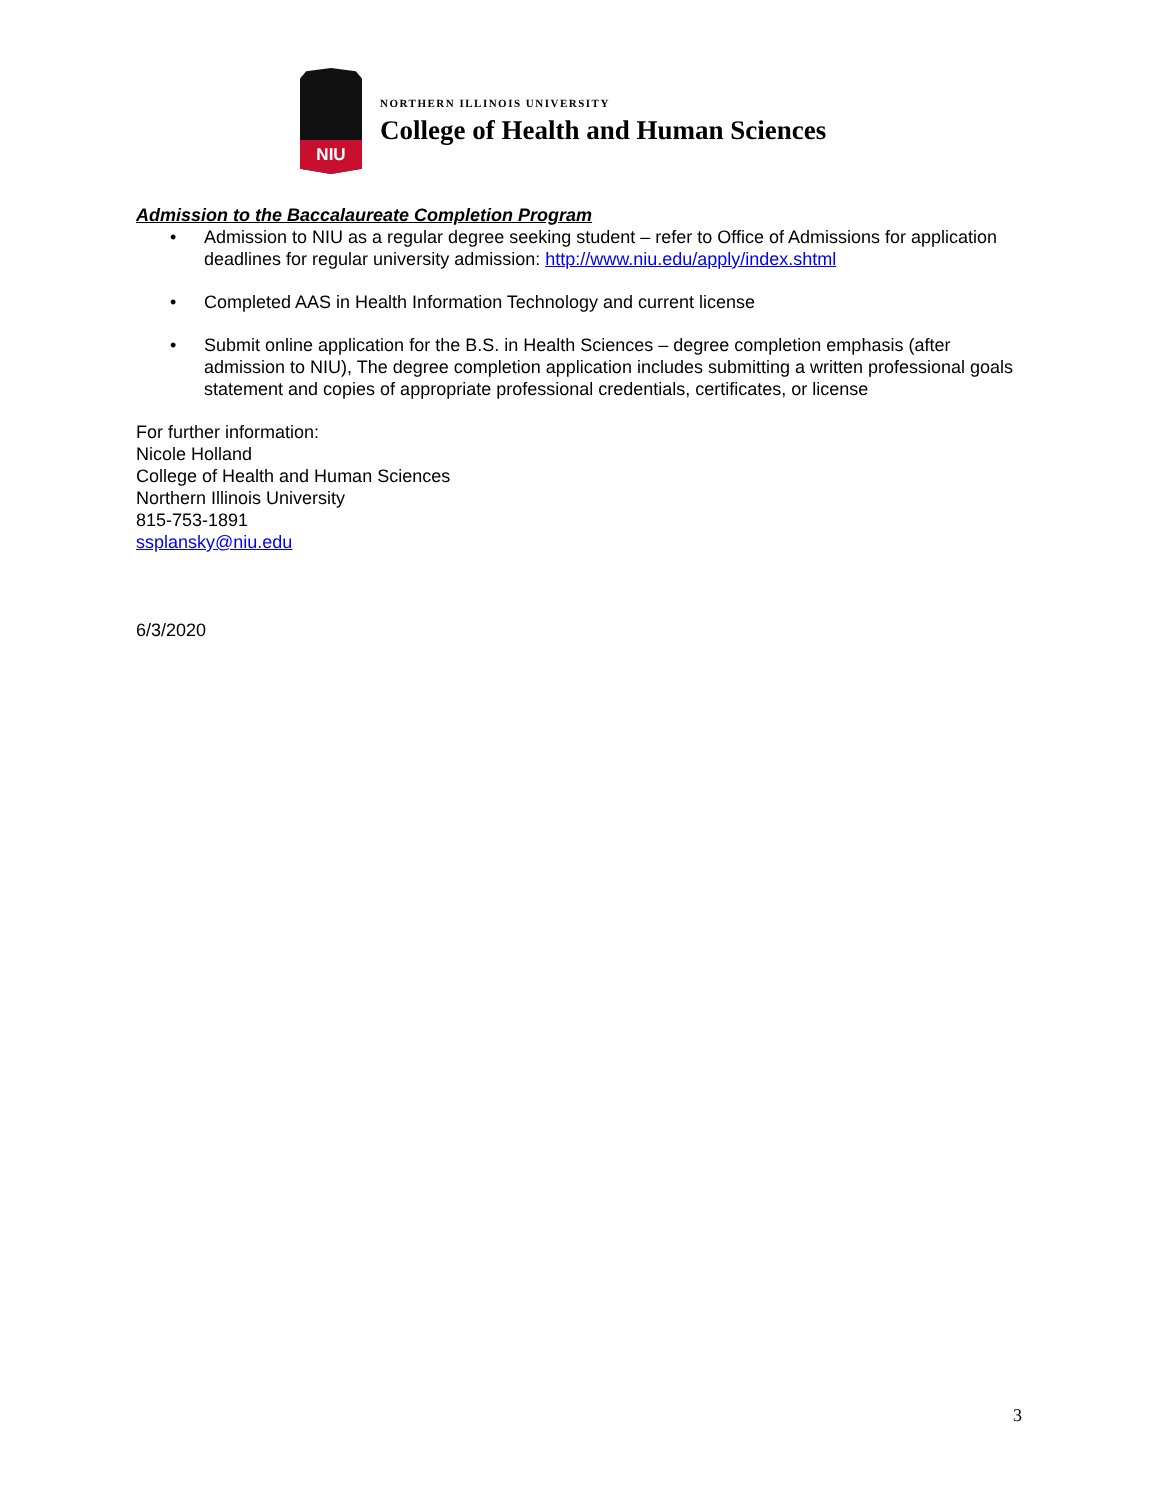NIU
NORTHERN ILLINOIS UNIVERSITY
College of Health and Human Sciences
Admission to the Baccalaureate Completion Program
• Admission to NIU as a regular degree seeking student – refer to Office of Admissions for application deadlines for regular university admission: http://www.niu.edu/apply/index.shtml
• Completed AAS in Health Information Technology and current license
• Submit online application for the B.S. in Health Sciences – degree completion emphasis (after admission to NIU), The degree completion application includes submitting a written professional goals statement and copies of appropriate professional credentials, certificates, or license
For further information:
Nicole Holland
College of Health and Human Sciences
Northern Illinois University
815-753-1891
ssplansky@niu.edu
6/3/2020
3